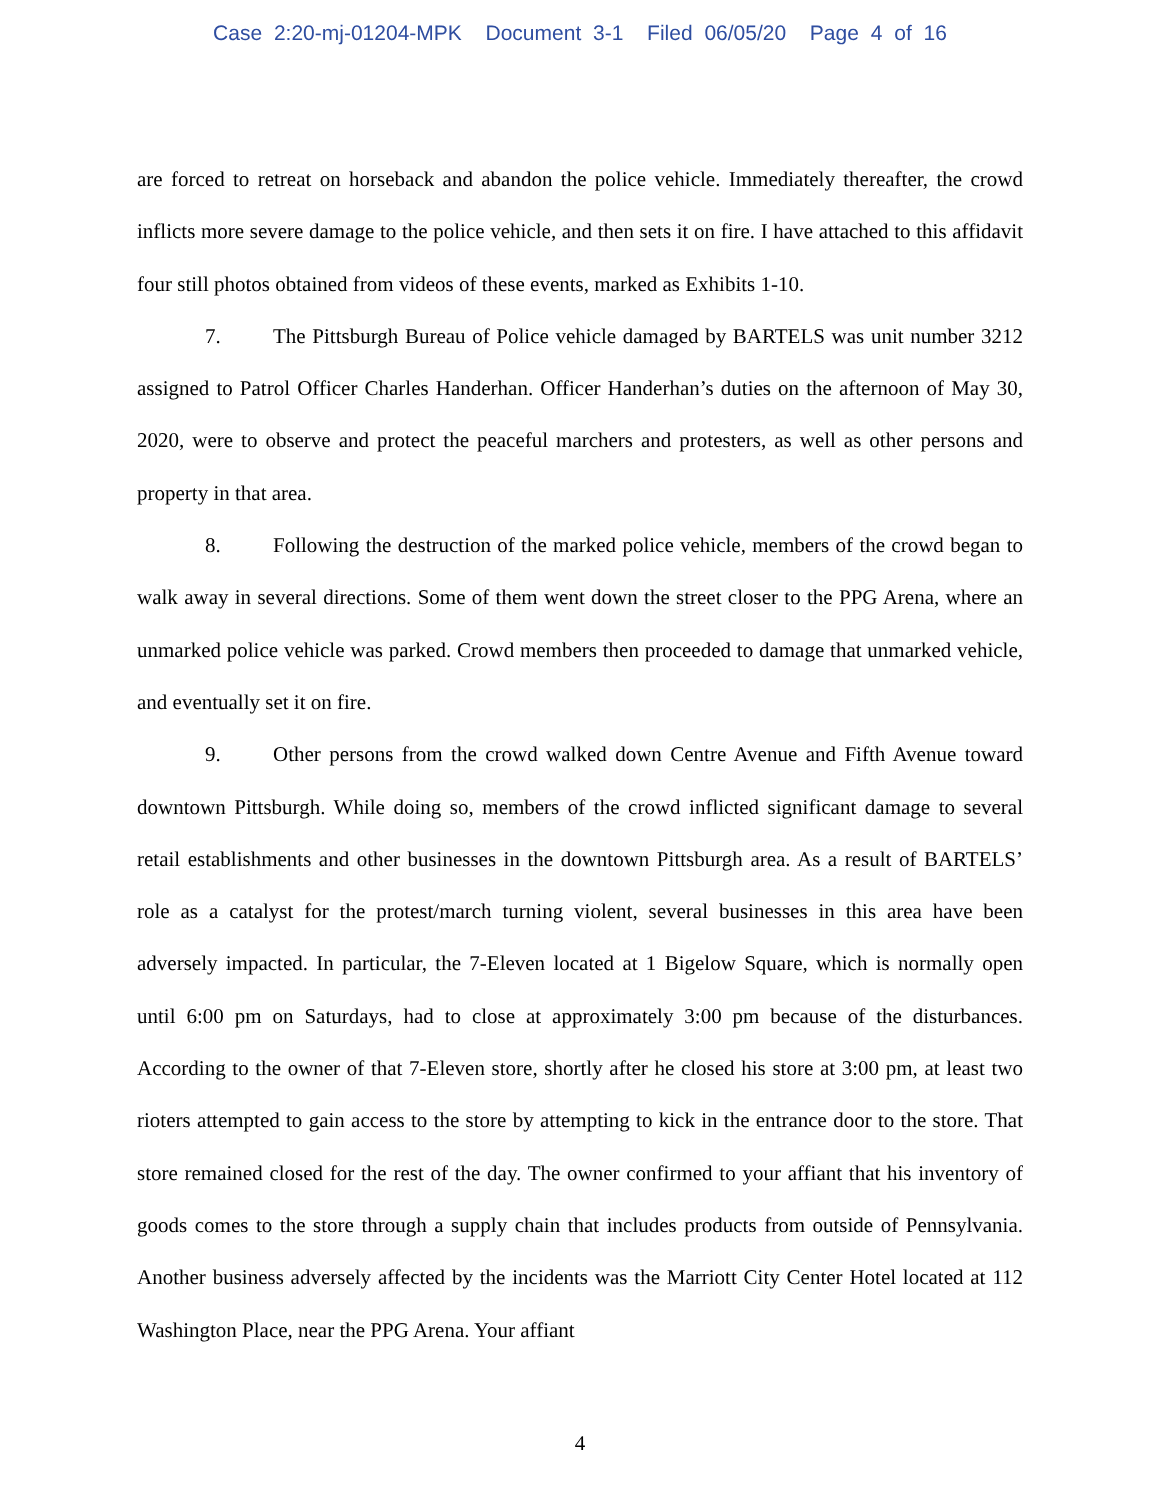Case 2:20-mj-01204-MPK Document 3-1 Filed 06/05/20 Page 4 of 16
are forced to retreat on horseback and abandon the police vehicle. Immediately thereafter, the crowd inflicts more severe damage to the police vehicle, and then sets it on fire. I have attached to this affidavit four still photos obtained from videos of these events, marked as Exhibits 1-10.
7. The Pittsburgh Bureau of Police vehicle damaged by BARTELS was unit number 3212 assigned to Patrol Officer Charles Handerhan. Officer Handerhan’s duties on the afternoon of May 30, 2020, were to observe and protect the peaceful marchers and protesters, as well as other persons and property in that area.
8. Following the destruction of the marked police vehicle, members of the crowd began to walk away in several directions. Some of them went down the street closer to the PPG Arena, where an unmarked police vehicle was parked. Crowd members then proceeded to damage that unmarked vehicle, and eventually set it on fire.
9. Other persons from the crowd walked down Centre Avenue and Fifth Avenue toward downtown Pittsburgh. While doing so, members of the crowd inflicted significant damage to several retail establishments and other businesses in the downtown Pittsburgh area. As a result of BARTELS’ role as a catalyst for the protest/march turning violent, several businesses in this area have been adversely impacted. In particular, the 7-Eleven located at 1 Bigelow Square, which is normally open until 6:00 pm on Saturdays, had to close at approximately 3:00 pm because of the disturbances. According to the owner of that 7-Eleven store, shortly after he closed his store at 3:00 pm, at least two rioters attempted to gain access to the store by attempting to kick in the entrance door to the store. That store remained closed for the rest of the day. The owner confirmed to your affiant that his inventory of goods comes to the store through a supply chain that includes products from outside of Pennsylvania. Another business adversely affected by the incidents was the Marriott City Center Hotel located at 112 Washington Place, near the PPG Arena. Your affiant
4